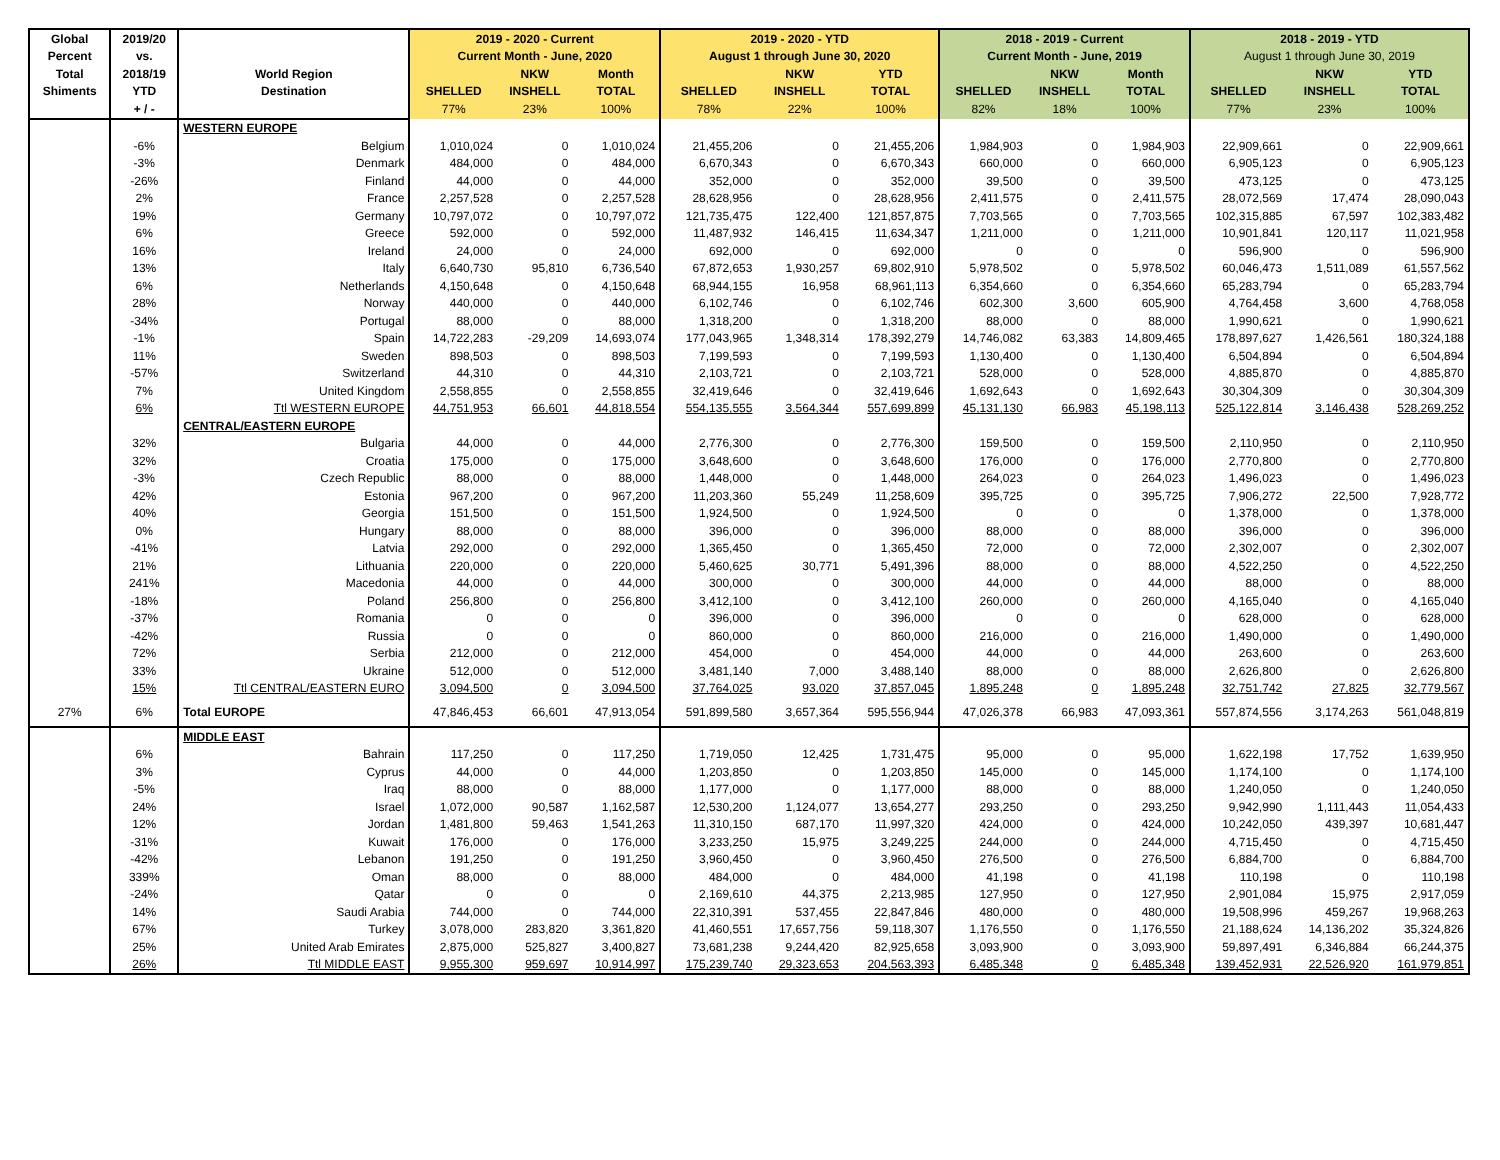| Global | 2019/20 | | 2019 - 2020 - Current | | | 2019 - 2020 - YTD | | | 2018 - 2019 - Current | | | 2018 - 2019 - YTD | | |
| --- | --- | --- | --- | --- | --- | --- | --- | --- | --- | --- | --- | --- | --- | --- |
| Percent | vs. | | Current Month - June, 2020 | | | August 1 through June 30, 2020 | | | Current Month - June, 2019 | | | August 1 through June 30, 2019 | | |
| Total | 2018/19 | World Region | | NKW | Month | | NKW | YTD | | NKW | Month | | NKW | YTD |
| Shiments | YTD | Destination | SHELLED | INSHELL | TOTAL | SHELLED | INSHELL | TOTAL | SHELLED | INSHELL | TOTAL | SHELLED | INSHELL | TOTAL |
| | + / - | | 77% | 23% | 100% | 78% | 22% | 100% | 82% | 18% | 100% | 77% | 23% | 100% |
| | | WESTERN EUROPE | | | | | | | | | | | | |
| | -6% | Belgium | 1,010,024 | 0 | 1,010,024 | 21,455,206 | 0 | 21,455,206 | 1,984,903 | 0 | 1,984,903 | 22,909,661 | 0 | 22,909,661 |
| | -3% | Denmark | 484,000 | 0 | 484,000 | 6,670,343 | 0 | 6,670,343 | 660,000 | 0 | 660,000 | 6,905,123 | 0 | 6,905,123 |
| | -26% | Finland | 44,000 | 0 | 44,000 | 352,000 | 0 | 352,000 | 39,500 | 0 | 39,500 | 473,125 | 0 | 473,125 |
| | 2% | France | 2,257,528 | 0 | 2,257,528 | 28,628,956 | 0 | 28,628,956 | 2,411,575 | 0 | 2,411,575 | 28,072,569 | 17,474 | 28,090,043 |
| | 19% | Germany | 10,797,072 | 0 | 10,797,072 | 121,735,475 | 122,400 | 121,857,875 | 7,703,565 | 0 | 7,703,565 | 102,315,885 | 67,597 | 102,383,482 |
| | 6% | Greece | 592,000 | 0 | 592,000 | 11,487,932 | 146,415 | 11,634,347 | 1,211,000 | 0 | 1,211,000 | 10,901,841 | 120,117 | 11,021,958 |
| | 16% | Ireland | 24,000 | 0 | 24,000 | 692,000 | 0 | 692,000 | 0 | 0 | 0 | 596,900 | 0 | 596,900 |
| | 13% | Italy | 6,640,730 | 95,810 | 6,736,540 | 67,872,653 | 1,930,257 | 69,802,910 | 5,978,502 | 0 | 5,978,502 | 60,046,473 | 1,511,089 | 61,557,562 |
| | 6% | Netherlands | 4,150,648 | 0 | 4,150,648 | 68,944,155 | 16,958 | 68,961,113 | 6,354,660 | 0 | 6,354,660 | 65,283,794 | 0 | 65,283,794 |
| | 28% | Norway | 440,000 | 0 | 440,000 | 6,102,746 | 0 | 6,102,746 | 602,300 | 3,600 | 605,900 | 4,764,458 | 3,600 | 4,768,058 |
| | -34% | Portugal | 88,000 | 0 | 88,000 | 1,318,200 | 0 | 1,318,200 | 88,000 | 0 | 88,000 | 1,990,621 | 0 | 1,990,621 |
| | -1% | Spain | 14,722,283 | -29,209 | 14,693,074 | 177,043,965 | 1,348,314 | 178,392,279 | 14,746,082 | 63,383 | 14,809,465 | 178,897,627 | 1,426,561 | 180,324,188 |
| | 11% | Sweden | 898,503 | 0 | 898,503 | 7,199,593 | 0 | 7,199,593 | 1,130,400 | 0 | 1,130,400 | 6,504,894 | 0 | 6,504,894 |
| | -57% | Switzerland | 44,310 | 0 | 44,310 | 2,103,721 | 0 | 2,103,721 | 528,000 | 0 | 528,000 | 4,885,870 | 0 | 4,885,870 |
| | 7% | United Kingdom | 2,558,855 | 0 | 2,558,855 | 32,419,646 | 0 | 32,419,646 | 1,692,643 | 0 | 1,692,643 | 30,304,309 | 0 | 30,304,309 |
| | 6% | Ttl WESTERN EUROPE | 44,751,953 | 66,601 | 44,818,554 | 554,135,555 | 3,564,344 | 557,699,899 | 45,131,130 | 66,983 | 45,198,113 | 525,122,814 | 3,146,438 | 528,269,252 |
| | | CENTRAL/EASTERN EUROPE | | | | | | | | | | | | |
| | 32% | Bulgaria | 44,000 | 0 | 44,000 | 2,776,300 | 0 | 2,776,300 | 159,500 | 0 | 159,500 | 2,110,950 | 0 | 2,110,950 |
| | 32% | Croatia | 175,000 | 0 | 175,000 | 3,648,600 | 0 | 3,648,600 | 176,000 | 0 | 176,000 | 2,770,800 | 0 | 2,770,800 |
| | -3% | Czech Republic | 88,000 | 0 | 88,000 | 1,448,000 | 0 | 1,448,000 | 264,023 | 0 | 264,023 | 1,496,023 | 0 | 1,496,023 |
| | 42% | Estonia | 967,200 | 0 | 967,200 | 11,203,360 | 55,249 | 11,258,609 | 395,725 | 0 | 395,725 | 7,906,272 | 22,500 | 7,928,772 |
| | 40% | Georgia | 151,500 | 0 | 151,500 | 1,924,500 | 0 | 1,924,500 | 0 | 0 | 0 | 1,378,000 | 0 | 1,378,000 |
| | 0% | Hungary | 88,000 | 0 | 88,000 | 396,000 | 0 | 396,000 | 88,000 | 0 | 88,000 | 396,000 | 0 | 396,000 |
| | -41% | Latvia | 292,000 | 0 | 292,000 | 1,365,450 | 0 | 1,365,450 | 72,000 | 0 | 72,000 | 2,302,007 | 0 | 2,302,007 |
| | 21% | Lithuania | 220,000 | 0 | 220,000 | 5,460,625 | 30,771 | 5,491,396 | 88,000 | 0 | 88,000 | 4,522,250 | 0 | 4,522,250 |
| | 241% | Macedonia | 44,000 | 0 | 44,000 | 300,000 | 0 | 300,000 | 44,000 | 0 | 44,000 | 88,000 | 0 | 88,000 |
| | -18% | Poland | 256,800 | 0 | 256,800 | 3,412,100 | 0 | 3,412,100 | 260,000 | 0 | 260,000 | 4,165,040 | 0 | 4,165,040 |
| | -37% | Romania | 0 | 0 | 0 | 396,000 | 0 | 396,000 | 0 | 0 | 0 | 628,000 | 0 | 628,000 |
| | -42% | Russia | 0 | 0 | 0 | 860,000 | 0 | 860,000 | 216,000 | 0 | 216,000 | 1,490,000 | 0 | 1,490,000 |
| | 72% | Serbia | 212,000 | 0 | 212,000 | 454,000 | 0 | 454,000 | 44,000 | 0 | 44,000 | 263,600 | 0 | 263,600 |
| | 33% | Ukraine | 512,000 | 0 | 512,000 | 3,481,140 | 7,000 | 3,488,140 | 88,000 | 0 | 88,000 | 2,626,800 | 0 | 2,626,800 |
| | 15% | Ttl CENTRAL/EASTERN EURO | 3,094,500 | 0 | 3,094,500 | 37,764,025 | 93,020 | 37,857,045 | 1,895,248 | 0 | 1,895,248 | 32,751,742 | 27,825 | 32,779,567 |
| 27% | 6% | Total EUROPE | 47,846,453 | 66,601 | 47,913,054 | 591,899,580 | 3,657,364 | 595,556,944 | 47,026,378 | 66,983 | 47,093,361 | 557,874,556 | 3,174,263 | 561,048,819 |
| | | MIDDLE EAST | | | | | | | | | | | | |
| | 6% | Bahrain | 117,250 | 0 | 117,250 | 1,719,050 | 12,425 | 1,731,475 | 95,000 | 0 | 95,000 | 1,622,198 | 17,752 | 1,639,950 |
| | 3% | Cyprus | 44,000 | 0 | 44,000 | 1,203,850 | 0 | 1,203,850 | 145,000 | 0 | 145,000 | 1,174,100 | 0 | 1,174,100 |
| | -5% | Iraq | 88,000 | 0 | 88,000 | 1,177,000 | 0 | 1,177,000 | 88,000 | 0 | 88,000 | 1,240,050 | 0 | 1,240,050 |
| | 24% | Israel | 1,072,000 | 90,587 | 1,162,587 | 12,530,200 | 1,124,077 | 13,654,277 | 293,250 | 0 | 293,250 | 9,942,990 | 1,111,443 | 11,054,433 |
| | 12% | Jordan | 1,481,800 | 59,463 | 1,541,263 | 11,310,150 | 687,170 | 11,997,320 | 424,000 | 0 | 424,000 | 10,242,050 | 439,397 | 10,681,447 |
| | -31% | Kuwait | 176,000 | 0 | 176,000 | 3,233,250 | 15,975 | 3,249,225 | 244,000 | 0 | 244,000 | 4,715,450 | 0 | 4,715,450 |
| | -42% | Lebanon | 191,250 | 0 | 191,250 | 3,960,450 | 0 | 3,960,450 | 276,500 | 0 | 276,500 | 6,884,700 | 0 | 6,884,700 |
| | 339% | Oman | 88,000 | 0 | 88,000 | 484,000 | 0 | 484,000 | 41,198 | 0 | 41,198 | 110,198 | 0 | 110,198 |
| | -24% | Qatar | 0 | 0 | 0 | 2,169,610 | 44,375 | 2,213,985 | 127,950 | 0 | 127,950 | 2,901,084 | 15,975 | 2,917,059 |
| | 14% | Saudi Arabia | 744,000 | 0 | 744,000 | 22,310,391 | 537,455 | 22,847,846 | 480,000 | 0 | 480,000 | 19,508,996 | 459,267 | 19,968,263 |
| | 67% | Turkey | 3,078,000 | 283,820 | 3,361,820 | 41,460,551 | 17,657,756 | 59,118,307 | 1,176,550 | 0 | 1,176,550 | 21,188,624 | 14,136,202 | 35,324,826 |
| | 25% | United Arab Emirates | 2,875,000 | 525,827 | 3,400,827 | 73,681,238 | 9,244,420 | 82,925,658 | 3,093,900 | 0 | 3,093,900 | 59,897,491 | 6,346,884 | 66,244,375 |
| | 26% | Ttl MIDDLE EAST | 9,955,300 | 959,697 | 10,914,997 | 175,239,740 | 29,323,653 | 204,563,393 | 6,485,348 | 0 | 6,485,348 | 139,452,931 | 22,526,920 | 161,979,851 |